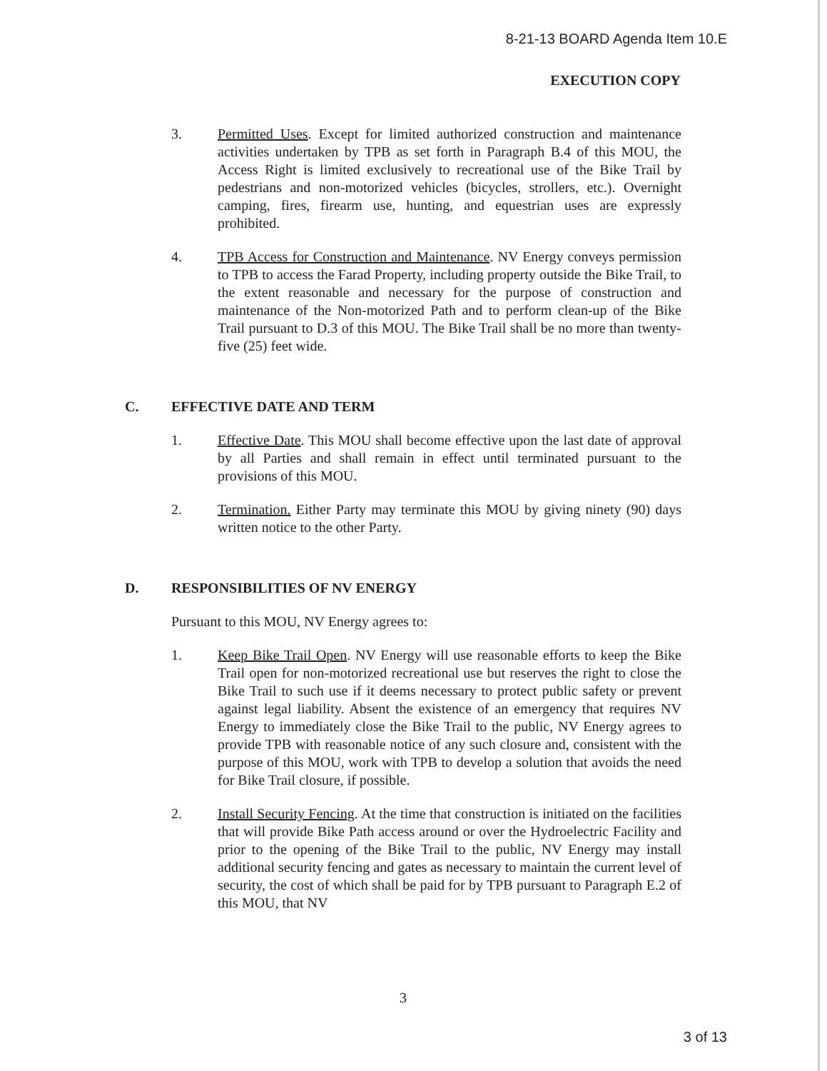8-21-13 BOARD Agenda Item 10.E
EXECUTION COPY
3. Permitted Uses. Except for limited authorized construction and maintenance activities undertaken by TPB as set forth in Paragraph B.4 of this MOU, the Access Right is limited exclusively to recreational use of the Bike Trail by pedestrians and non-motorized vehicles (bicycles, strollers, etc.). Overnight camping, fires, firearm use, hunting, and equestrian uses are expressly prohibited.
4. TPB Access for Construction and Maintenance. NV Energy conveys permission to TPB to access the Farad Property, including property outside the Bike Trail, to the extent reasonable and necessary for the purpose of construction and maintenance of the Non-motorized Path and to perform clean-up of the Bike Trail pursuant to D.3 of this MOU. The Bike Trail shall be no more than twenty-five (25) feet wide.
C. EFFECTIVE DATE AND TERM
1. Effective Date. This MOU shall become effective upon the last date of approval by all Parties and shall remain in effect until terminated pursuant to the provisions of this MOU.
2. Termination. Either Party may terminate this MOU by giving ninety (90) days written notice to the other Party.
D. RESPONSIBILITIES OF NV ENERGY
Pursuant to this MOU, NV Energy agrees to:
1. Keep Bike Trail Open. NV Energy will use reasonable efforts to keep the Bike Trail open for non-motorized recreational use but reserves the right to close the Bike Trail to such use if it deems necessary to protect public safety or prevent against legal liability. Absent the existence of an emergency that requires NV Energy to immediately close the Bike Trail to the public, NV Energy agrees to provide TPB with reasonable notice of any such closure and, consistent with the purpose of this MOU, work with TPB to develop a solution that avoids the need for Bike Trail closure, if possible.
2. Install Security Fencing. At the time that construction is initiated on the facilities that will provide Bike Path access around or over the Hydroelectric Facility and prior to the opening of the Bike Trail to the public, NV Energy may install additional security fencing and gates as necessary to maintain the current level of security, the cost of which shall be paid for by TPB pursuant to Paragraph E.2 of this MOU, that NV
3
3 of 13